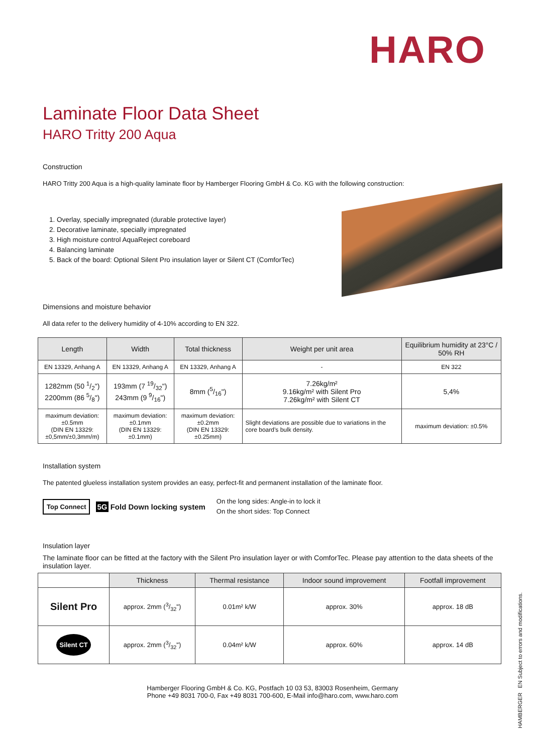HARO
Laminate Floor Data Sheet
HARO Tritty 200 Aqua
Construction
HARO Tritty 200 Aqua is a high-quality laminate floor by Hamberger Flooring GmbH & Co. KG with the following construction:
1. Overlay, specially impregnated (durable protective layer)
2. Decorative laminate, specially impregnated
3. High moisture control AquaReject coreboard
4. Balancing laminate
5. Back of the board: Optional Silent Pro insulation layer or Silent CT (ComforTec)
Dimensions and moisture behavior
All data refer to the delivery humidity of 4-10% according to EN 322.
| Length | Width | Total thickness | Weight per unit area | Equilibrium humidity at 23°C / 50% RH |
| --- | --- | --- | --- | --- |
| EN 13329, Anhang A | EN 13329, Anhang A | EN 13329, Anhang A | - | EN 322 |
| 1282mm (50 1/2") 2200mm (86 5/8") | 193mm (7 19/32") 243mm (9 9/16") | 8mm (5/16") | 7.26kg/m² 9.16kg/m² with Silent Pro 7.26kg/m² with Silent CT | 5,4% |
| maximum deviation: ±0.5mm (DIN EN 13329: ±0,5mm/±0,3mm/m) | maximum deviation: ±0.1mm (DIN EN 13329: ±0.1mm) | maximum deviation: ±0.2mm (DIN EN 13329: ±0.25mm) | Slight deviations are possible due to variations in the core board’s bulk density. | maximum deviation: ±0.5% |
Installation system
The patented glueless installation system provides an easy, perfect-fit and permanent installation of the laminate floor.
Top Connect
5G Fold Down locking system
On the long sides: Angle-in to lock it
On the short sides: Top Connect
Insulation layer
The laminate floor can be fitted at the factory with the Silent Pro insulation layer or with ComforTec. Please pay attention to the data sheets of the insulation layer.
| | Thickness | Thermal resistance | Indoor sound improvement | Footfall improvement |
| --- | --- | --- | --- | --- |
| Silent Pro | approx. 2mm (3/32") | 0.01m² k/W | approx. 30% | approx. 18 dB |
| Silent CT | approx. 2mm (3/32") | 0.04m² k/W | approx. 60% | approx. 14 dB |
Hamberger Flooring GmbH & Co. KG, Postfach 10 03 53, 83003 Rosenheim, Germany
Phone +49 8031 700-0, Fax +49 8031 700-600, E-Mail info@haro.com, www.haro.com
HAMBERGER EN Subject to errors and modifications.